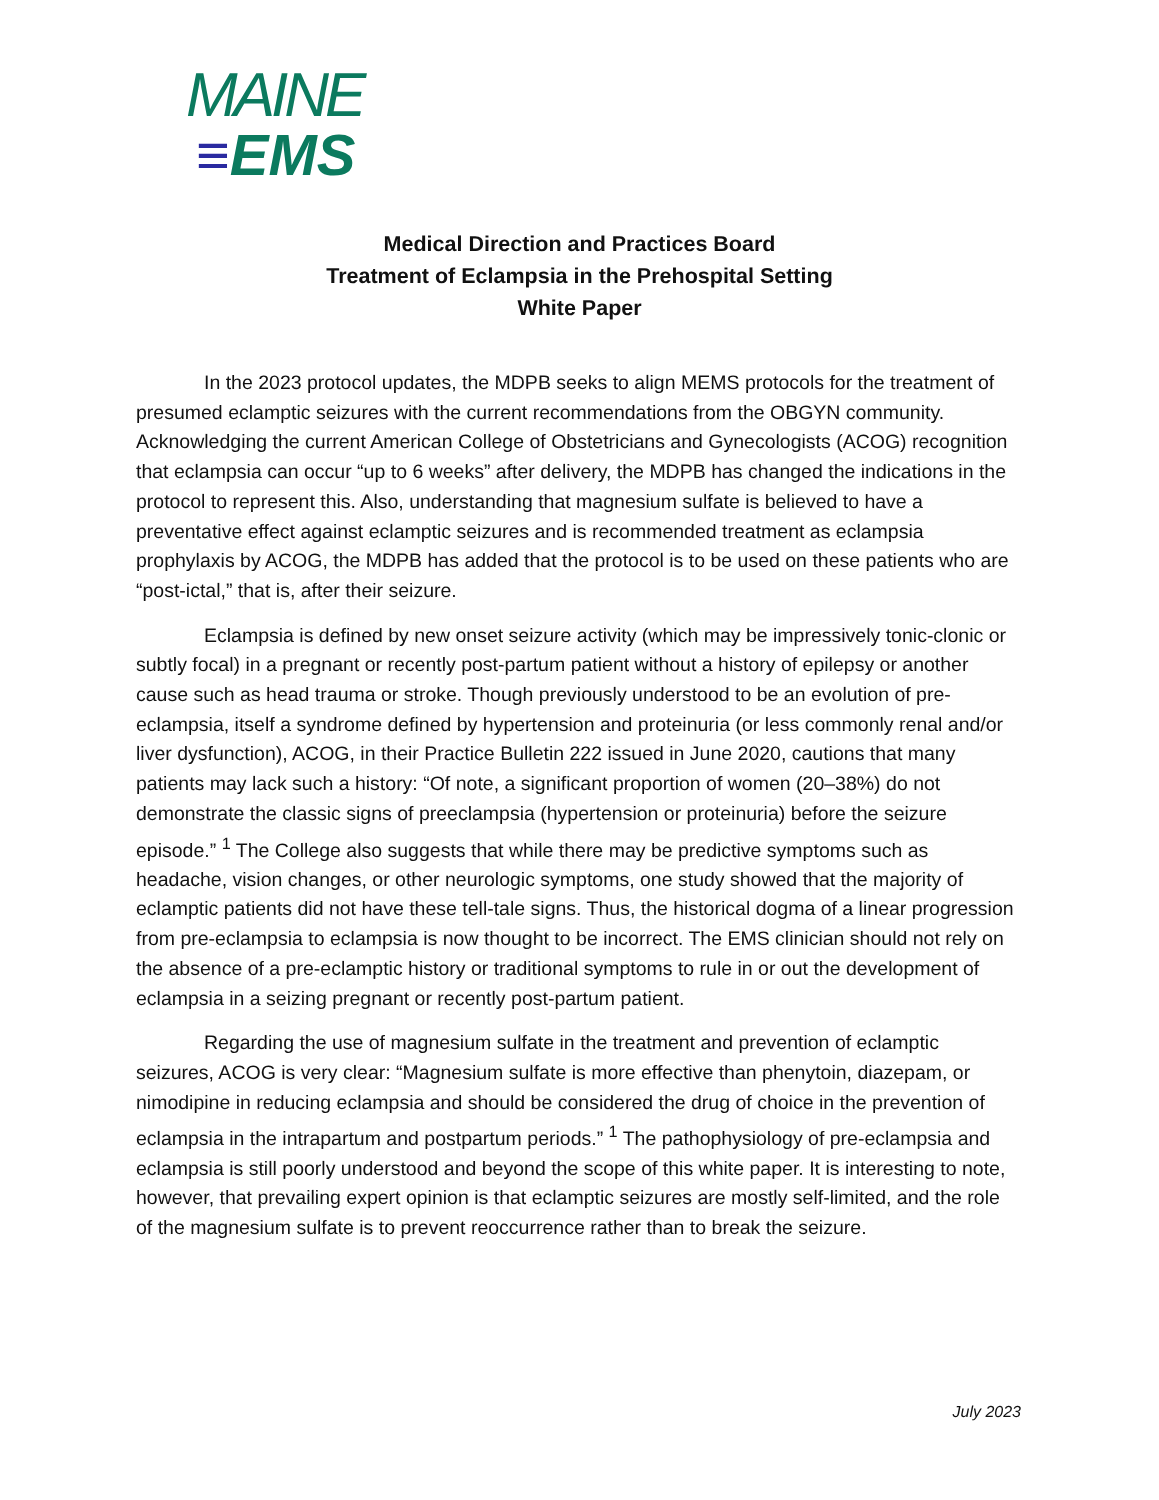MAINE
≡EMS
Medical Direction and Practices Board
Treatment of Eclampsia in the Prehospital Setting
White Paper
In the 2023 protocol updates, the MDPB seeks to align MEMS protocols for the treatment of presumed eclamptic seizures with the current recommendations from the OBGYN community. Acknowledging the current American College of Obstetricians and Gynecologists (ACOG) recognition that eclampsia can occur “up to 6 weeks” after delivery, the MDPB has changed the indications in the protocol to represent this. Also, understanding that magnesium sulfate is believed to have a preventative effect against eclamptic seizures and is recommended treatment as eclampsia prophylaxis by ACOG, the MDPB has added that the protocol is to be used on these patients who are “post-ictal,” that is, after their seizure.
Eclampsia is defined by new onset seizure activity (which may be impressively tonic-clonic or subtly focal) in a pregnant or recently post-partum patient without a history of epilepsy or another cause such as head trauma or stroke. Though previously understood to be an evolution of pre-eclampsia, itself a syndrome defined by hypertension and proteinuria (or less commonly renal and/or liver dysfunction), ACOG, in their Practice Bulletin 222 issued in June 2020, cautions that many patients may lack such a history: “Of note, a significant proportion of women (20–38%) do not demonstrate the classic signs of preeclampsia (hypertension or proteinuria) before the seizure episode.” <sup>1</sup> The College also suggests that while there may be predictive symptoms such as headache, vision changes, or other neurologic symptoms, one study showed that the majority of eclamptic patients did not have these tell-tale signs. Thus, the historical dogma of a linear progression from pre-eclampsia to eclampsia is now thought to be incorrect. The EMS clinician should not rely on the absence of a pre-eclamptic history or traditional symptoms to rule in or out the development of eclampsia in a seizing pregnant or recently post-partum patient.
Regarding the use of magnesium sulfate in the treatment and prevention of eclamptic seizures, ACOG is very clear: “Magnesium sulfate is more effective than phenytoin, diazepam, or nimodipine in reducing eclampsia and should be considered the drug of choice in the prevention of eclampsia in the intrapartum and postpartum periods.” <sup>1</sup> The pathophysiology of pre-eclampsia and eclampsia is still poorly understood and beyond the scope of this white paper. It is interesting to note, however, that prevailing expert opinion is that eclamptic seizures are mostly self-limited, and the role of the magnesium sulfate is to prevent reoccurrence rather than to break the seizure.
July 2023